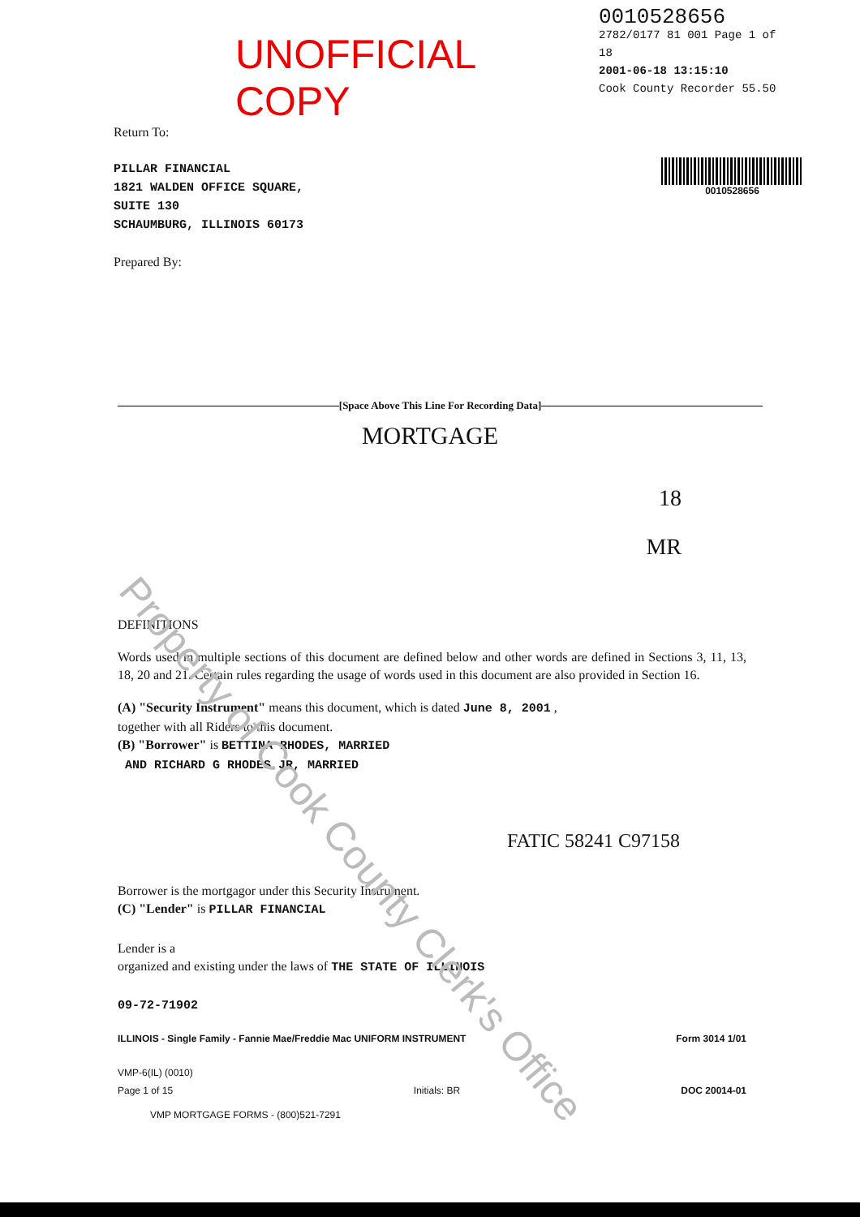UNOFFICIAL COPY
0010528656
2782/0177 81 001 Page 1 of 18
2001-06-18 13:15:10
Cook County Recorder 55.50
Return To:
PILLAR FINANCIAL
1821 WALDEN OFFICE SQUARE,
SUITE 130
SCHAUMBURG, ILLINOIS 60173
Prepared By:
0010528656
[Space Above This Line For Recording Data]
MORTGAGE
18
MR
DEFINITIONS
Words used in multiple sections of this document are defined below and other words are defined in Sections 3, 11, 13, 18, 20 and 21. Certain rules regarding the usage of words used in this document are also provided in Section 16.
(A) "Security Instrument" means this document, which is dated June 8, 2001 ,
together with all Riders to this document.
(B) "Borrower" is BETTINA RHODES, MARRIED
AND RICHARD G RHODES JR, MARRIED
FATIC 58241 C97158
Borrower is the mortgagor under this Security Instrument.
(C) "Lender" is PILLAR FINANCIAL
Lender is a
organized and existing under the laws of THE STATE OF ILLINOIS
09-72-71902
ILLINOIS - Single Family - Fannie Mae/Freddie Mac UNIFORM INSTRUMENT Form 3014 1/01
VMP-6(IL) (0010)
Page 1 of 15
Initials: BR
DOC 20014-01
VMP MORTGAGE FORMS - (800)521-7291
Property of Cook County Clerk's Office